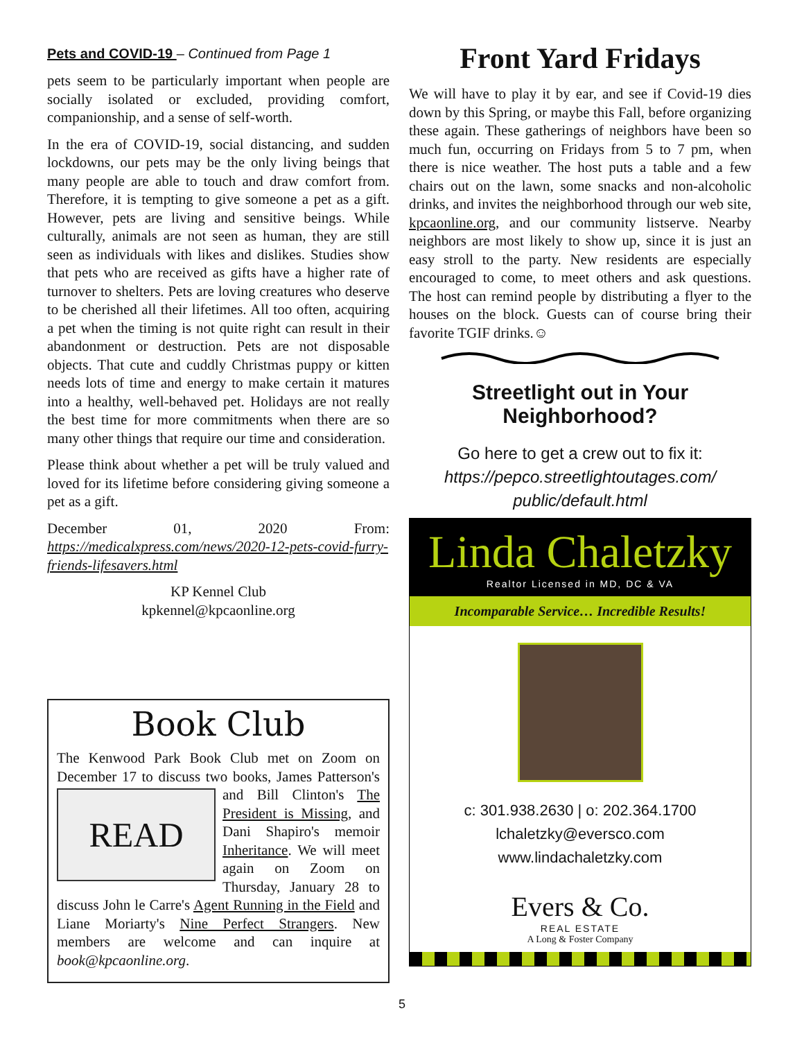Pets and COVID-19 – Continued from Page 1
pets seem to be particularly important when people are socially isolated or excluded, providing comfort, companionship, and a sense of self-worth.
In the era of COVID-19, social distancing, and sudden lockdowns, our pets may be the only living beings that many people are able to touch and draw comfort from. Therefore, it is tempting to give someone a pet as a gift. However, pets are living and sensitive beings. While culturally, animals are not seen as human, they are still seen as individuals with likes and dislikes. Studies show that pets who are received as gifts have a higher rate of turnover to shelters. Pets are loving creatures who deserve to be cherished all their lifetimes. All too often, acquiring a pet when the timing is not quite right can result in their abandonment or destruction. Pets are not disposable objects. That cute and cuddly Christmas puppy or kitten needs lots of time and energy to make certain it matures into a healthy, well-behaved pet. Holidays are not really the best time for more commitments when there are so many other things that require our time and consideration.
Please think about whether a pet will be truly valued and loved for its lifetime before considering giving someone a pet as a gift.
December 01, 2020 From: https://medicalxpress.com/news/2020-12-pets-covid-furry-friends-lifesavers.html
KP Kennel Club
kpkennel@kpcaonline.org
Book Club
The Kenwood Park Book Club met on Zoom on December 17 to discuss two books, James Patter READ son's and Bill Clinton's The President is Missing, and Dani Shapiro's memoir Inheritance. We will meet again on Zoom on Thursday, January 28 to discuss John le Carre's Agent Running in the Field and Liane Moriarty's Nine Perfect Strangers. New members are welcome and can inquire at book@kpcaonline.org.
Front Yard Fridays
We will have to play it by ear, and see if Covid-19 dies down by this Spring, or maybe this Fall, before organizing these again. These gatherings of neighbors have been so much fun, occurring on Fridays from 5 to 7 pm, when there is nice weather. The host puts a table and a few chairs out on the lawn, some snacks and non-alcoholic drinks, and invites the neighborhood through our web site, kpcaonline.org, and our community listserve. Nearby neighbors are most likely to show up, since it is just an easy stroll to the party. New residents are especially encouraged to come, to meet others and ask questions. The host can remind people by distributing a flyer to the houses on the block. Guests can of course bring their favorite TGIF drinks.☺
Streetlight out in Your
Neighborhood?
Go here to get a crew out to fix it:
https://pepco.streetlightoutages.com/
public/default.html
Linda Chaletzky
Realtor Licensed in MD, DC & VA
Incomparable Service… Incredible Results!
c: 301.938.2630 | o: 202.364.1700
lchaletzky@eversco.com
www.lindachaletzky.com
Evers & Co.
REAL ESTATE
A Long & Foster Company
5